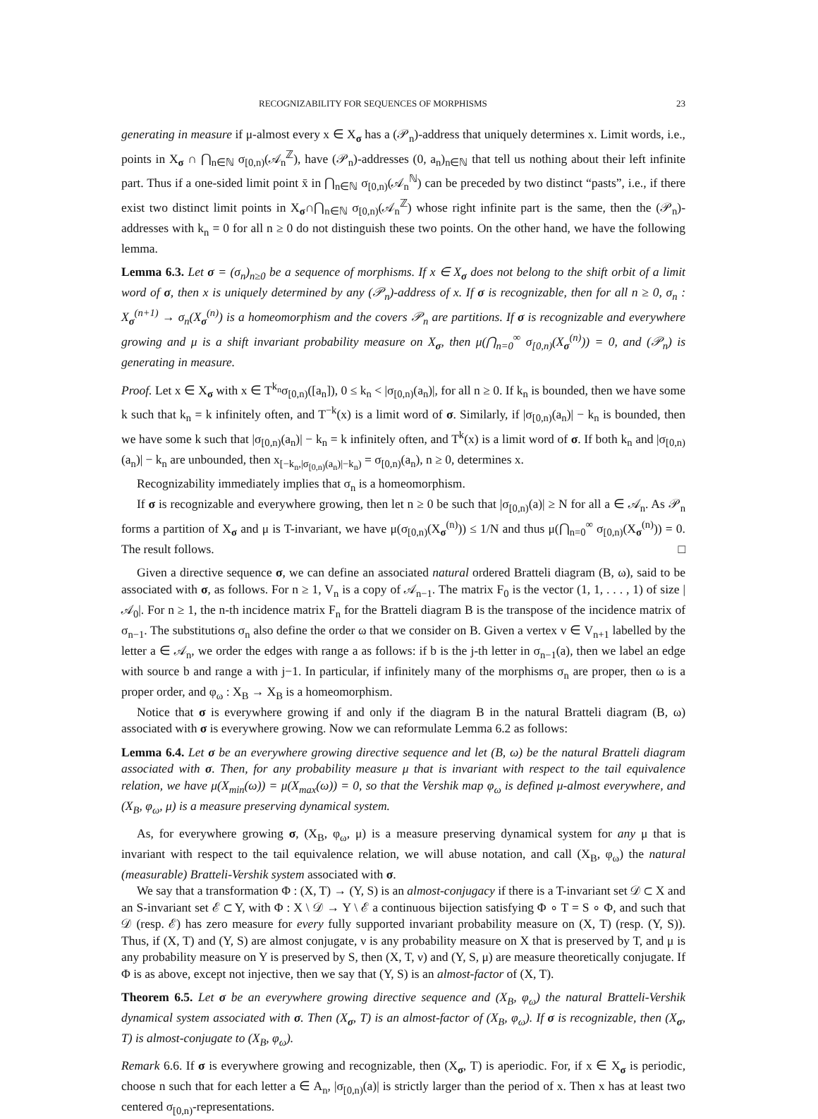RECOGNIZABILITY FOR SEQUENCES OF MORPHISMS 23
generating in measure if μ-almost every x ∈ X<sub>σ</sub> has a (𝒫<sub>n</sub>)-address that uniquely determines x. Limit words, i.e., points in X<sub>σ</sub> ∩ ⋂<sub>n∈ℕ</sub> σ<sub>[0,n)</sub>(𝒜<sub>n</sub><sup>ℤ</sup>), have (𝒫<sub>n</sub>)-addresses (0, a<sub>n</sub>)<sub>n∈ℕ</sub> that tell us nothing about their left infinite part. Thus if a one-sided limit point x̄ in ⋂<sub>n∈ℕ</sub> σ<sub>[0,n)</sub>(𝒜<sub>n</sub><sup>ℕ</sup>) can be preceded by two distinct “pasts”, i.e., if there exist two distinct limit points in X<sub>σ</sub>∩⋂<sub>n∈ℕ</sub> σ<sub>[0,n)</sub>(𝒜<sub>n</sub><sup>ℤ</sup>) whose right infinite part is the same, then the (𝒫<sub>n</sub>)-addresses with k<sub>n</sub> = 0 for all n ≥ 0 do not distinguish these two points. On the other hand, we have the following lemma.
Lemma 6.3. Let σ = (σ<sub>n</sub>)<sub>n≥0</sub> be a sequence of morphisms. If x ∈ X<sub>σ</sub> does not belong to the shift orbit of a limit word of σ, then x is uniquely determined by any (𝒫<sub>n</sub>)-address of x. If σ is recognizable, then for all n ≥ 0, σ<sub>n</sub> : X<sub>σ</sub><sup>(n+1)</sup> → σ<sub>n</sub>(X<sub>σ</sub><sup>(n)</sup>) is a homeomorphism and the covers 𝒫<sub>n</sub> are partitions. If σ is recognizable and everywhere growing and μ is a shift invariant probability measure on X<sub>σ</sub>, then μ(⋂<sub>n=0</sub><sup>∞</sup> σ<sub>[0,n)</sub>(X<sub>σ</sub><sup>(n)</sup>)) = 0, and (𝒫<sub>n</sub>) is generating in measure.
Proof. Let x ∈ X<sub>σ</sub> with x ∈ T<sup>k<sub>n</sub></sup>σ<sub>[0,n)</sub>([a<sub>n</sub>]), 0 ≤ k<sub>n</sub> < |σ<sub>[0,n)</sub>(a<sub>n</sub>)|, for all n ≥ 0. If k<sub>n</sub> is bounded, then we have some k such that k<sub>n</sub> = k infinitely often, and T<sup>−k</sup>(x) is a limit word of σ. Similarly, if |σ<sub>[0,n)</sub>(a<sub>n</sub>)| − k<sub>n</sub> is bounded, then we have some k such that |σ<sub>[0,n)</sub>(a<sub>n</sub>)| − k<sub>n</sub> = k infinitely often, and T<sup>k</sup>(x) is a limit word of σ. If both k<sub>n</sub> and |σ<sub>[0,n)</sub>(a<sub>n</sub>)| − k<sub>n</sub> are unbounded, then x<sub>[−k<sub>n</sub>,|σ<sub>[0,n)</sub>(a<sub>n</sub>)|−k<sub>n</sub>)</sub> = σ<sub>[0,n)</sub>(a<sub>n</sub>), n ≥ 0, determines x.
Recognizability immediately implies that σ<sub>n</sub> is a homeomorphism.
If σ is recognizable and everywhere growing, then let n ≥ 0 be such that |σ<sub>[0,n)</sub>(a)| ≥ N for all a ∈ 𝒜<sub>n</sub>. As 𝒫<sub>n</sub> forms a partition of X<sub>σ</sub> and μ is T-invariant, we have μ(σ<sub>[0,n)</sub>(X<sub>σ</sub><sup>(n)</sup>)) ≤ 1/N and thus μ(⋂<sub>n=0</sub><sup>∞</sup> σ<sub>[0,n)</sub>(X<sub>σ</sub><sup>(n)</sup>)) = 0. The result follows. □
Given a directive sequence σ, we can define an associated natural ordered Bratteli diagram (B, ω), said to be associated with σ, as follows. For n ≥ 1, V<sub>n</sub> is a copy of 𝒜<sub>n−1</sub>. The matrix F<sub>0</sub> is the vector (1, 1, . . . , 1) of size |𝒜<sub>0</sub>|. For n ≥ 1, the n-th incidence matrix F<sub>n</sub> for the Bratteli diagram B is the transpose of the incidence matrix of σ<sub>n−1</sub>. The substitutions σ<sub>n</sub> also define the order ω that we consider on B. Given a vertex v ∈ V<sub>n+1</sub> labelled by the letter a ∈ 𝒜<sub>n</sub>, we order the edges with range a as follows: if b is the j-th letter in σ<sub>n−1</sub>(a), then we label an edge with source b and range a with j−1. In particular, if infinitely many of the morphisms σ<sub>n</sub> are proper, then ω is a proper order, and φ<sub>ω</sub> : X<sub>B</sub> → X<sub>B</sub> is a homeomorphism.
Notice that σ is everywhere growing if and only if the diagram B in the natural Bratteli diagram (B, ω) associated with σ is everywhere growing. Now we can reformulate Lemma 6.2 as follows:
Lemma 6.4. Let σ be an everywhere growing directive sequence and let (B, ω) be the natural Bratteli diagram associated with σ. Then, for any probability measure μ that is invariant with respect to the tail equivalence relation, we have μ(X<sub>min</sub>(ω)) = μ(X<sub>max</sub>(ω)) = 0, so that the Vershik map φ<sub>ω</sub> is defined μ-almost everywhere, and (X<sub>B</sub>, φ<sub>ω</sub>, μ) is a measure preserving dynamical system.
As, for everywhere growing σ, (X<sub>B</sub>, φ<sub>ω</sub>, μ) is a measure preserving dynamical system for any μ that is invariant with respect to the tail equivalence relation, we will abuse notation, and call (X<sub>B</sub>, φ<sub>ω</sub>) the natural (measurable) Bratteli-Vershik system associated with σ.
We say that a transformation Φ : (X, T) → (Y, S) is an almost-conjugacy if there is a T-invariant set 𝒟 ⊂ X and an S-invariant set ℰ ⊂ Y, with Φ : X \ 𝒟 → Y \ ℰ a continuous bijection satisfying Φ ∘ T = S ∘ Φ, and such that 𝒟 (resp. ℰ) has zero measure for every fully supported invariant probability measure on (X, T) (resp. (Y, S)). Thus, if (X, T) and (Y, S) are almost conjugate, ν is any probability measure on X that is preserved by T, and μ is any probability measure on Y is preserved by S, then (X, T, ν) and (Y, S, μ) are measure theoretically conjugate. If Φ is as above, except not injective, then we say that (Y, S) is an almost-factor of (X, T).
Theorem 6.5. Let σ be an everywhere growing directive sequence and (X<sub>B</sub>, φ<sub>ω</sub>) the natural Bratteli-Vershik dynamical system associated with σ. Then (X<sub>σ</sub>, T) is an almost-factor of (X<sub>B</sub>, φ<sub>ω</sub>). If σ is recognizable, then (X<sub>σ</sub>, T) is almost-conjugate to (X<sub>B</sub>, φ<sub>ω</sub>).
Remark 6.6. If σ is everywhere growing and recognizable, then (X<sub>σ</sub>, T) is aperiodic. For, if x ∈ X<sub>σ</sub> is periodic, choose n such that for each letter a ∈ A<sub>n</sub>, |σ<sub>[0,n)</sub>(a)| is strictly larger than the period of x. Then x has at least two centered σ<sub>[0,n)</sub>-representations.